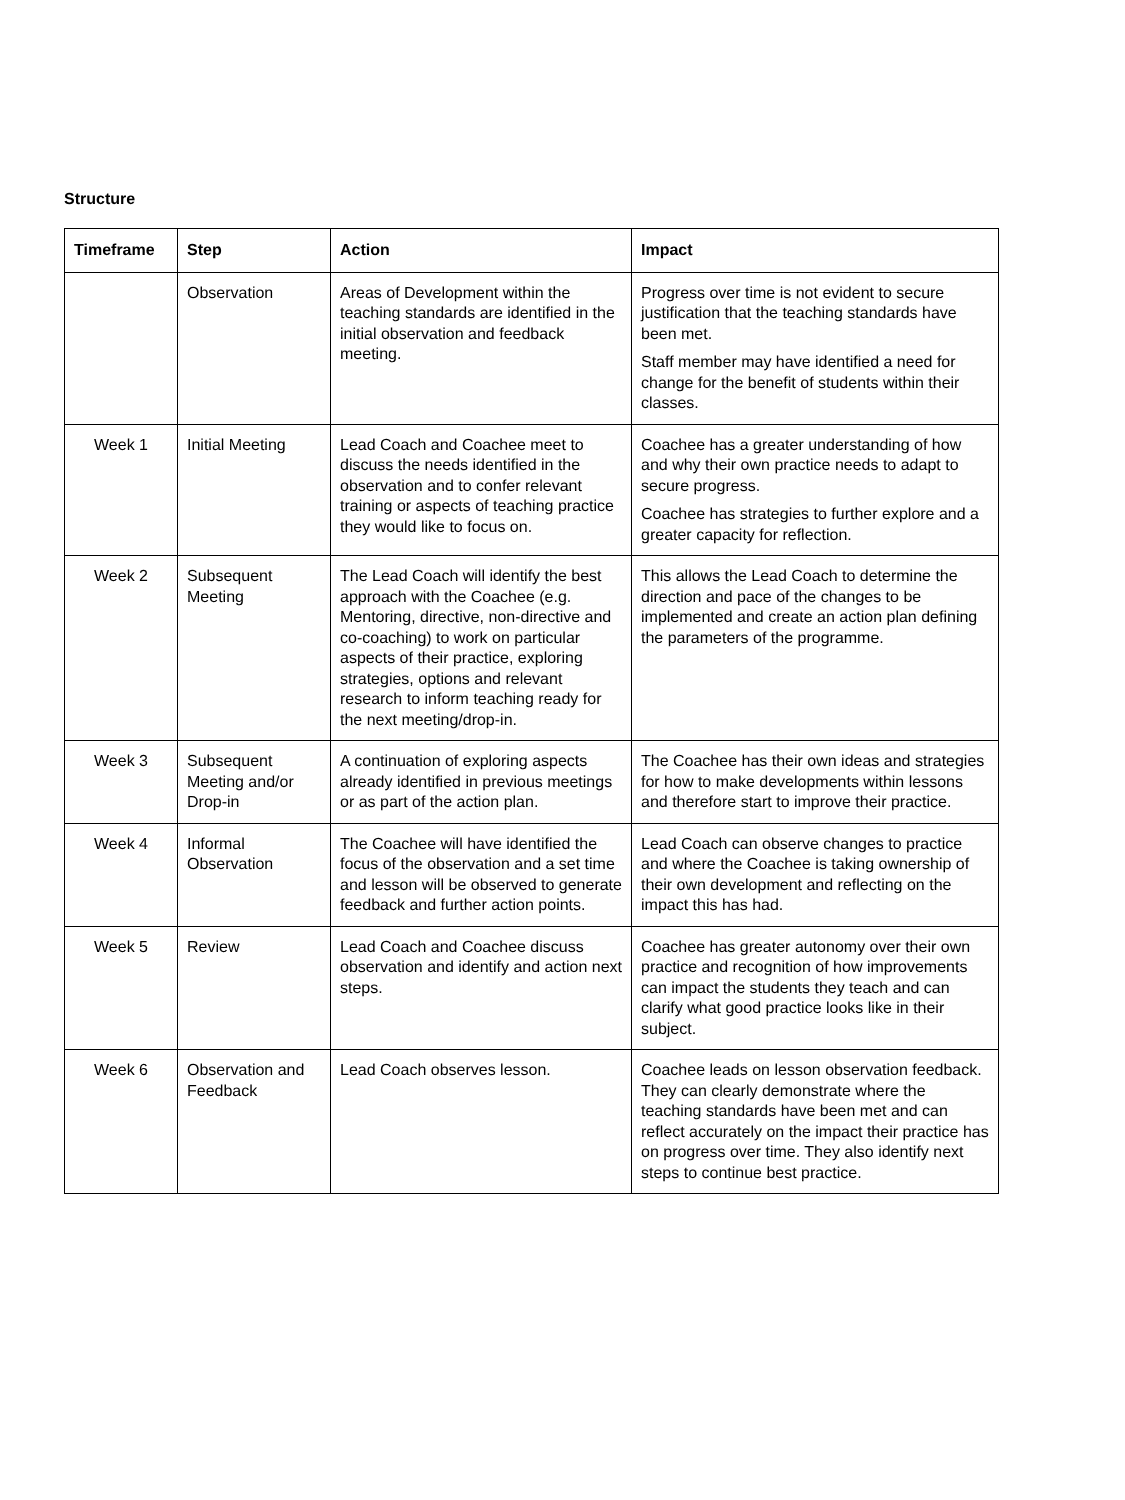Structure
| Timeframe | Step | Action | Impact |
| --- | --- | --- | --- |
| | Observation | Areas of Development within the teaching standards are identified in the initial observation and feedback meeting. | Progress over time is not evident to secure justification that the teaching standards have been met. Staff member may have identified a need for change for the benefit of students within their classes. |
| Week 1 | Initial Meeting | Lead Coach and Coachee meet to discuss the needs identified in the observation and to confer relevant training or aspects of teaching practice they would like to focus on. | Coachee has a greater understanding of how and why their own practice needs to adapt to secure progress. Coachee has strategies to further explore and a greater capacity for reflection. |
| Week 2 | Subsequent Meeting | The Lead Coach will identify the best approach with the Coachee (e.g. Mentoring, directive, non-directive and co-coaching) to work on particular aspects of their practice, exploring strategies, options and relevant research to inform teaching ready for the next meeting/drop-in. | This allows the Lead Coach to determine the direction and pace of the changes to be implemented and create an action plan defining the parameters of the programme. |
| Week 3 | Subsequent Meeting and/or Drop-in | A continuation of exploring aspects already identified in previous meetings or as part of the action plan. | The Coachee has their own ideas and strategies for how to make developments within lessons and therefore start to improve their practice. |
| Week 4 | Informal Observation | The Coachee will have identified the focus of the observation and a set time and lesson will be observed to generate feedback and further action points. | Lead Coach can observe changes to practice and where the Coachee is taking ownership of their own development and reflecting on the impact this has had. |
| Week 5 | Review | Lead Coach and Coachee discuss observation and identify and action next steps. | Coachee has greater autonomy over their own practice and recognition of how improvements can impact the students they teach and can clarify what good practice looks like in their subject. |
| Week 6 | Observation and Feedback | Lead Coach observes lesson. | Coachee leads on lesson observation feedback. They can clearly demonstrate where the teaching standards have been met and can reflect accurately on the impact their practice has on progress over time. They also identify next steps to continue best practice. |